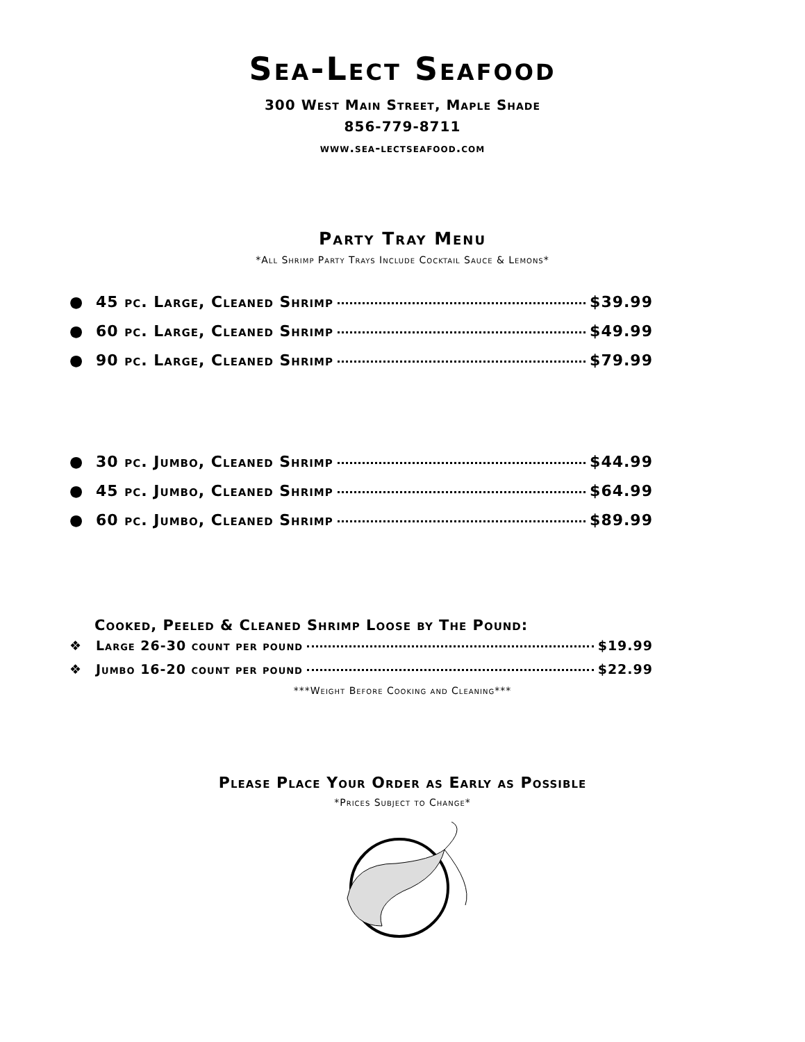Sea-Lect Seafood
300 West Main Street, Maple Shade
856-779-8711
www.sea-lectseafood.com
Party Tray Menu
*All Shrimp Party Trays Include Cocktail Sauce & Lemons*
● 45 pc. Large, Cleaned Shrimp $39.99
● 60 pc. Large, Cleaned Shrimp $49.99
● 90 pc. Large, Cleaned Shrimp $79.99
● 30 pc. Jumbo, Cleaned Shrimp $44.99
● 45 pc. Jumbo, Cleaned Shrimp $64.99
● 60 pc. Jumbo, Cleaned Shrimp $89.99
Cooked, Peeled & Cleaned Shrimp Loose by The Pound:
❖ Large 26-30 count per pound $19.99
❖ Jumbo 16-20 count per pound $22.99
***Weight Before Cooking and Cleaning***
Please Place Your Order as Early as Possible
*Prices Subject to Change*